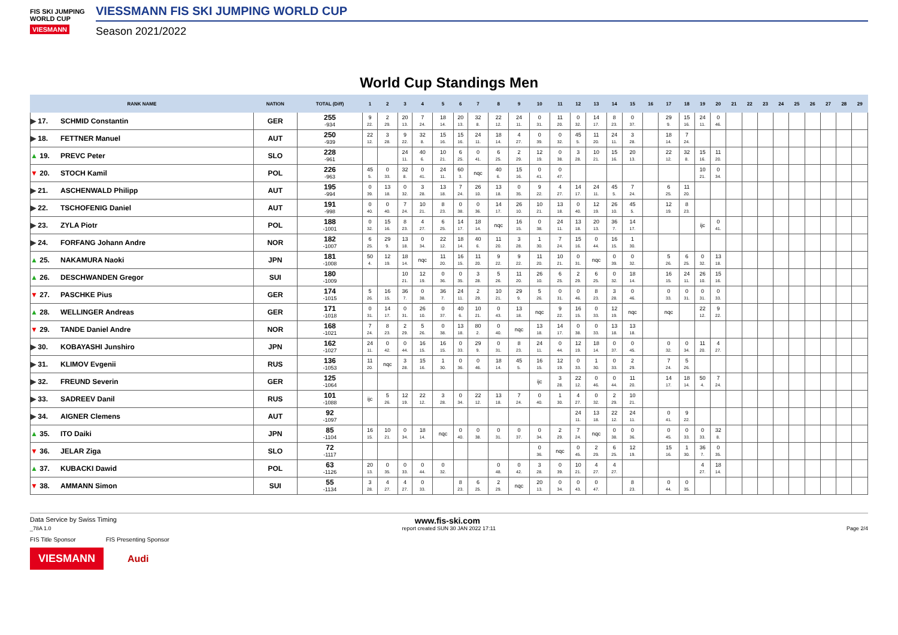FIS SKI JUMPING WORLD CUP
VIESMANN
VIESSMANN FIS SKI JUMPING WORLD CUP
Season 2021/2022
World Cup Standings Men
| RANK NAME | | NATION | TOTAL (Diff) | 1 | 2 | 3 | 4 | 5 | 6 | 7 | 8 | 9 | 10 | 11 | 12 | 13 | 14 | 15 | 16 | 17 | 18 | 19 | 20 | 21 | 22 | 23 | 24 | 25 | 26 | 27 | 28 | 29 |
| --- | --- | --- | --- | --- | --- | --- | --- | --- | --- | --- | --- | --- | --- | --- | --- | --- | --- | --- | --- | --- | --- | --- | --- | --- | --- | --- | --- | --- | --- | --- | --- | --- |
| ▶ 17. | SCHMID Constantin | GER | 255 -934 | 9 22. | 2 29. | 20 13. | 7 24. | 18 14. | 20 13. | 32 8. | 22 12. | 24 11. | 0 31. | 11 20. | 0 32. | 14 17. | 8 23. | 0 37. | | 29 9. | 15 16. | 24 11. | 0 46. | | | | | | | | | |
| ▶ 18. | FETTNER Manuel | AUT | 250 -939 | 22 12. | 3 28. | 9 22. | 32 8. | 15 16. | 15 16. | 24 11. | 18 14. | 4 27. | 0 39. | 0 32. | 45 5. | 11 20. | 24 11. | 3 28. | | 18 14. | 7 24. | | | | | | | | | | | |
| ▲ 19. | PREVC Peter | SLO | 228 -961 | | | 24 11. | 40 6. | 10 21. | 6 25. | 0 41. | 6 25. | 2 29. | 12 19. | 0 38. | 3 28. | 10 21. | 15 16. | 20 13. | | 22 12. | 32 8. | 15 16. | 11 20. | | | | | | | | | |
| ▼ 20. | STOCH Kamil | POL | 226 -963 | 45 5. | 0 33. | 32 8. | 0 41. | 24 11. | 60 3. | nqc | 40 6. | 15 16. | 0 41. | 0 47. | | | | | | | | 10 21. | 0 34. | | | | | | | | | |
| ▶ 21. | ASCHENWALD Philipp | AUT | 195 -994 | 0 39. | 13 18. | 0 32. | 3 28. | 13 18. | 7 24. | 26 10. | 13 18. | 0 35. | 9 22. | 4 27. | 14 17. | 24 11. | 45 5. | 7 24. | | 6 25. | 11 20. | | | | | | | | | | | |
| ▶ 22. | TSCHOFENIG Daniel | AUT | 191 -998 | 0 40. | 0 40. | 7 24. | 10 21. | 8 23. | 0 38. | 0 36. | 14 17. | 26 10. | 10 21. | 13 18. | 0 40. | 12 19. | 26 10. | 45 5. | | 12 19. | 8 23. | | | | | | | | | | | |
| ▶ 23. | ZYLA Piotr | POL | 188 -1001 | 0 32. | 15 16. | 8 23. | 4 27. | 6 25. | 14 17. | 18 14. | nqc | 16 15. | 0 38. | 24 11. | 13 18. | 20 13. | 36 7. | 14 17. | | | | ijc | 0 41. | | | | | | | | | |
| ▶ 24. | FORFANG Johann Andre | NOR | 182 -1007 | 6 25. | 29 9. | 13 18. | 0 34. | 22 12. | 18 14. | 40 6. | 11 20. | 3 28. | 1 30. | 7 24. | 15 16. | 0 44. | 16 15. | 1 30. | | | | | | | | | | | | | | |
| ▲ 25. | NAKAMURA Naoki | JPN | 181 -1008 | 50 4. | 12 19. | 18 14. | nqc | 11 20. | 16 15. | 11 20. | 9 22. | 9 22. | 11 20. | 10 21. | 0 31. | nqc | 0 39. | 0 32. | | 5 26. | 6 25. | 0 32. | 13 18. | | | | | | | | | |
| ▲ 26. | DESCHWANDEN Gregor | SUI | 180 -1009 | | | 10 21. | 12 19. | 0 36. | 0 35. | 3 28. | 5 26. | 11 20. | 26 10. | 6 25. | 2 29. | 6 25. | 0 32. | 18 14. | | 16 15. | 24 11. | 26 10. | 15 16. | | | | | | | | | |
| ▼ 27. | PASCHKE Pius | GER | 174 -1015 | 5 26. | 16 15. | 36 7. | 0 38. | 36 7. | 24 11. | 2 29. | 10 21. | 29 9. | 5 26. | 0 31. | 0 46. | 8 23. | 3 28. | 0 46. | | 0 33. | 0 31. | 0 31. | 0 33. | | | | | | | | | |
| ▲ 28. | WELLINGER Andreas | GER | 171 -1018 | 0 31. | 14 17. | 0 31. | 26 10. | 0 37. | 40 6. | 10 21. | 0 43. | 13 18. | nqc | 9 22. | 16 15. | 0 33. | 12 19. | nqc | | nqc | | 22 12. | 9 22. | | | | | | | | | |
| ▼ 29. | TANDE Daniel Andre | NOR | 168 -1021 | 7 24. | 8 23. | 2 29. | 5 26. | 0 38. | 13 18. | 80 2. | 0 40. | nqc | 13 18. | 14 17. | 0 38. | 0 33. | 13 18. | 13 18. | | | | | | | | | | | | | | |
| ▶ 30. | KOBAYASHI Junshiro | JPN | 162 -1027 | 24 11. | 0 42. | 0 44. | 16 15. | 16 15. | 0 33. | 29 9. | 0 31. | 8 23. | 24 11. | 0 44. | 12 19. | 18 14. | 0 37. | 0 45. | | 0 32. | 0 34. | 11 20. | 4 27. | | | | | | | | | |
| ▶ 31. | KLIMOV Evgenii | RUS | 136 -1053 | 11 20. | nqc | 3 28. | 15 16. | 1 30. | 0 36. | 0 46. | 18 14. | 45 5. | 16 15. | 12 19. | 0 33. | 1 30. | 0 33. | 2 29. | | 7 24. | 5 26. | | | | | | | | | | | |
| ▶ 32. | FREUND Severin | GER | 125 -1064 | | | | | | | | | | ijc | 3 28. | 22 12. | 0 46. | 0 44. | 11 20. | | 14 17. | 18 14. | 50 4. | 7 24. | | | | | | | | | |
| ▶ 33. | SADREEV Danil | RUS | 101 -1088 | ijc | 5 26. | 12 19. | 22 12. | 3 28. | 0 34. | 22 12. | 13 18. | 7 24. | 0 40. | 1 30. | 4 27. | 0 32. | 2 29. | 10 21. | | | | | | | | | | | | | | |
| ▶ 34. | AIGNER Clemens | AUT | 92 -1097 | | | | | | | | | | | | 24 11. | 13 18. | 22 12. | 24 11. | | 0 41. | 9 22. | | | | | | | | | | | |
| ▲ 35. | ITO Daiki | JPN | 85 -1104 | 16 15. | 10 21. | 0 34. | 18 14. | nqc | 0 40. | 0 38. | 0 31. | 0 37. | 0 34. | 2 29. | 7 24. | nqc | 0 38. | 0 36. | | 0 45. | 0 33. | 0 33. | 32 8. | | | | | | | | | |
| ▼ 36. | JELAR Ziga | SLO | 72 -1117 | | | | | | | | | | 0 36. | nqc | 0 45. | 2 29. | 6 25. | 12 19. | | 15 16. | 1 30. | 36 7. | 0 35. | | | | | | | | | |
| ▲ 37. | KUBACKI Dawid | POL | 63 -1126 | 20 13. | 0 35. | 0 33. | 0 44. | 0 32. | | | 0 48. | 0 42. | 3 28. | 0 39. | 10 21. | 4 27. | 4 27. | | | | | 4 27. | 18 14. | | | | | | | | | |
| ▼ 38. | AMMANN Simon | SUI | 55 -1134 | 3 28. | 4 27. | 4 27. | 0 33. | | 8 23. | 6 25. | 2 29. | nqc | 20 13. | 0 34. | 0 43. | 0 47. | | 8 23. | | 0 44. | 0 35. | | | | | | | | | | | |
Data Service by Swiss Timing www.fis-ski.com
_78A 1.0 report created SUN 30 JAN 2022 17:11 Page 2/4
FIS Title Sponsor FIS Presenting Sponsor
VIESMANN Audi